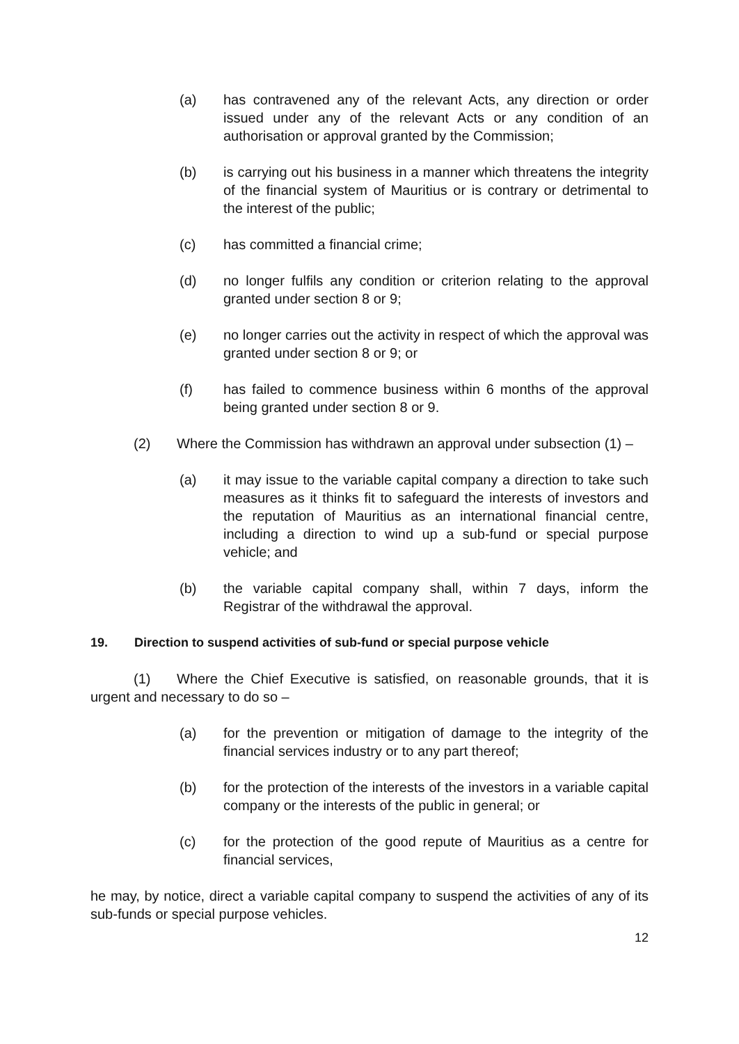(a) has contravened any of the relevant Acts, any direction or order issued under any of the relevant Acts or any condition of an authorisation or approval granted by the Commission;
(b) is carrying out his business in a manner which threatens the integrity of the financial system of Mauritius or is contrary or detrimental to the interest of the public;
(c) has committed a financial crime;
(d) no longer fulfils any condition or criterion relating to the approval granted under section 8 or 9;
(e) no longer carries out the activity in respect of which the approval was granted under section 8 or 9; or
(f) has failed to commence business within 6 months of the approval being granted under section 8 or 9.
(2) Where the Commission has withdrawn an approval under subsection (1) –
(a) it may issue to the variable capital company a direction to take such measures as it thinks fit to safeguard the interests of investors and the reputation of Mauritius as an international financial centre, including a direction to wind up a sub-fund or special purpose vehicle; and
(b) the variable capital company shall, within 7 days, inform the Registrar of the withdrawal the approval.
19. Direction to suspend activities of sub-fund or special purpose vehicle
(1) Where the Chief Executive is satisfied, on reasonable grounds, that it is urgent and necessary to do so –
(a) for the prevention or mitigation of damage to the integrity of the financial services industry or to any part thereof;
(b) for the protection of the interests of the investors in a variable capital company or the interests of the public in general; or
(c) for the protection of the good repute of Mauritius as a centre for financial services,
he may, by notice, direct a variable capital company to suspend the activities of any of its sub-funds or special purpose vehicles.
12